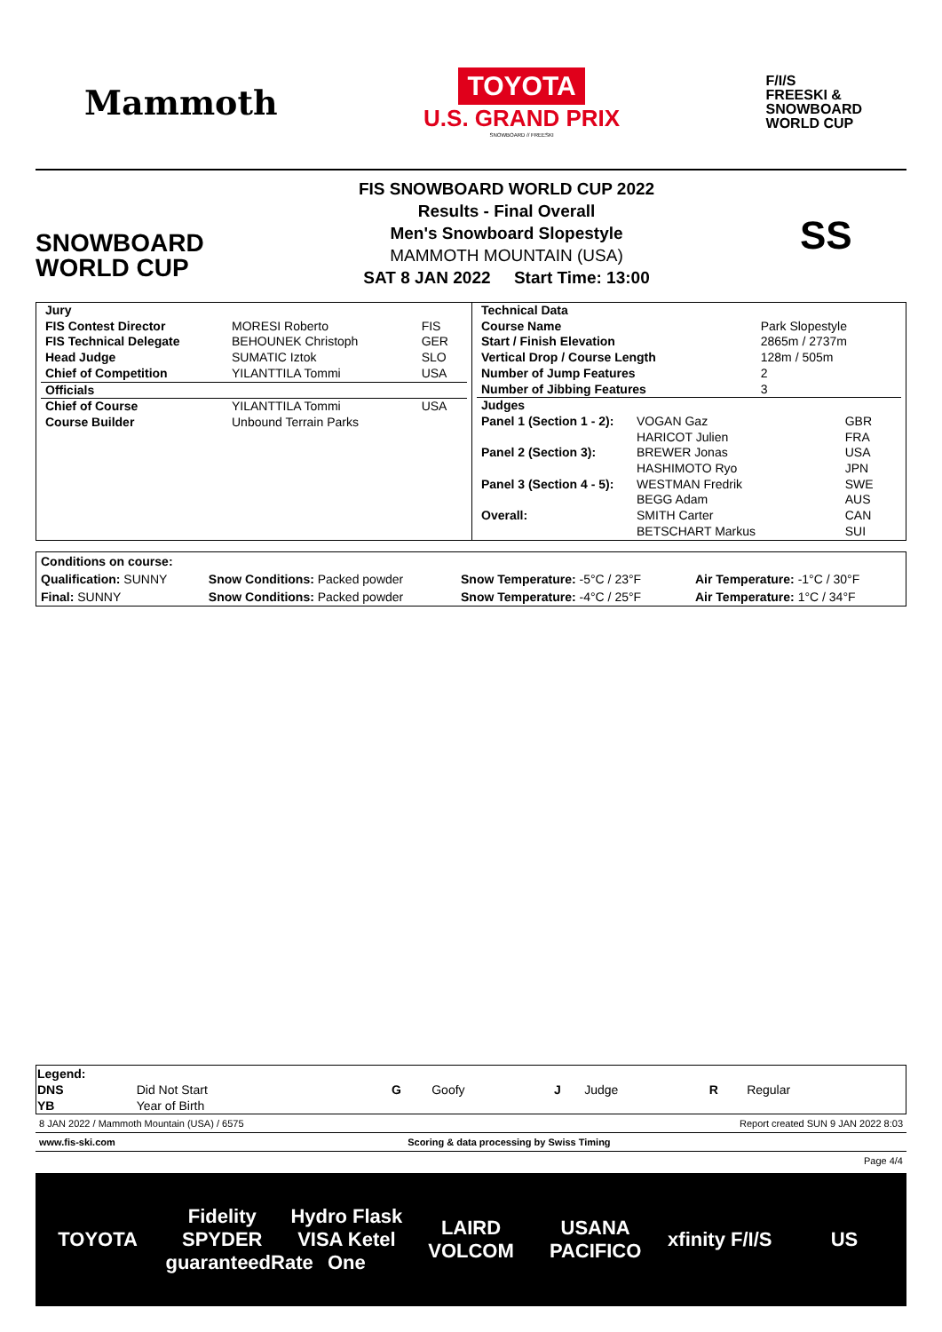Mammoth
TOYOTA
U.S. GRAND PRIX
SNOWBOARD // FREESKI
F/I/S
FREESKI &
SNOWBOARD
WORLD CUP
SNOWBOARD
WORLD CUP
FIS SNOWBOARD WORLD CUP 2022
Results - Final Overall
Men's Snowboard Slopestyle
MAMMOTH MOUNTAIN (USA)
SAT 8 JAN 2022 Start Time: 13:00
SS
| / Jury / / / / FIS Contest Director / MORESI Roberto / FIS / / FIS Technical Delegate / BEHOUNEK Christoph / GER / / Head Judge / SUMATIC Iztok / SLO / / Chief of Competition / YILANTTILA Tommi / USA / / Officials / / / / Chief of Course / YILANTTILA Tommi / USA / / Course Builder / Unbound Terrain Parks / / | / Technical Data / / / Course Name / Park Slopestyle / / Start / Finish Elevation / 2865m / 2737m / / Vertical Drop / Course Length / 128m / 505m / / Number of Jump Features / 2 / / Number of Jibbing Features / 3 / / Judges / / / / Panel 1 (Section 1 - 2): / VOGAN Gaz / GBR / / / HARICOT Julien / FRA / / Panel 2 (Section 3): / BREWER Jonas / USA / / / HASHIMOTO Ryo / JPN / / Panel 3 (Section 4 - 5): / WESTMAN Fredrik / SWE / / / BEGG Adam / AUS / / Overall: / SMITH Carter / CAN / / / BETSCHART Markus / SUI / |
| Conditions on course: | | | |
| Qualification: SUNNY | Snow Conditions: Packed powder | Snow Temperature: -5°C / 23°F | Air Temperature: -1°C / 30°F |
| Final: SUNNY | Snow Conditions: Packed powder | Snow Temperature: -4°C / 25°F | Air Temperature: 1°C / 34°F |
| Legend: | | | | | | | |
| DNS | Did Not Start | G | Goofy | J | Judge | R | Regular |
| YB | Year of Birth | | | | | | |
8 JAN 2022 / Mammoth Mountain (USA) / 6575 Report created SUN 9 JAN 2022 8:03
www.fis-ski.com Scoring & data processing by Swiss Timing
Page 4/4
TOYOTA Fidelity SPYDER guaranteedRate Hydro Flask VISA Ketel One LAIRD VOLCOM USANA PACIFICO xfinity F/I/S US